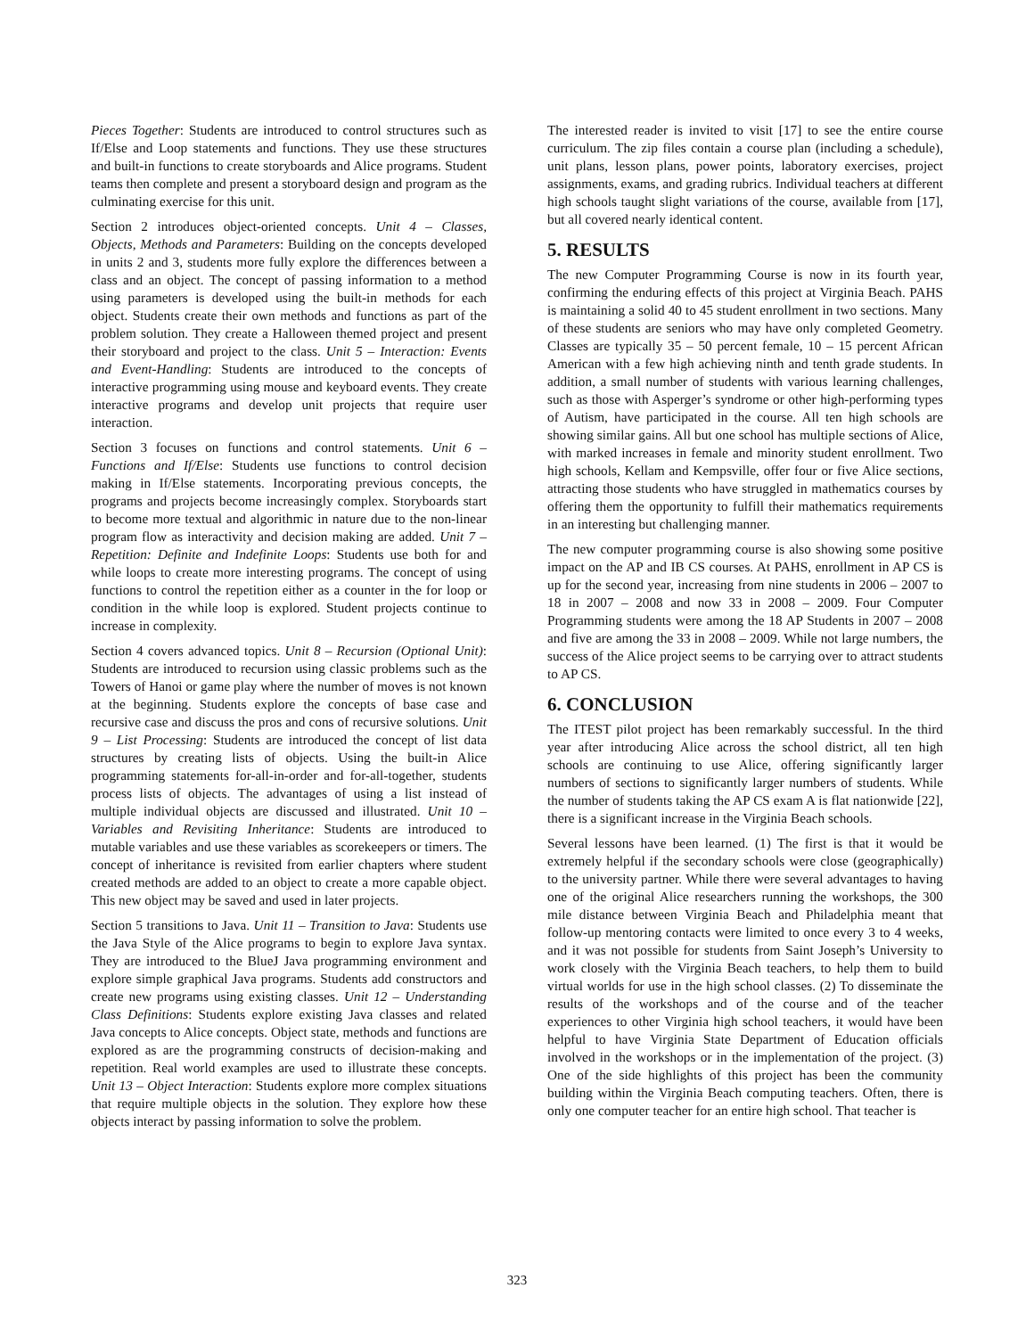Pieces Together: Students are introduced to control structures such as If/Else and Loop statements and functions. They use these structures and built-in functions to create storyboards and Alice programs. Student teams then complete and present a storyboard design and program as the culminating exercise for this unit.
Section 2 introduces object-oriented concepts. Unit 4 – Classes, Objects, Methods and Parameters: Building on the concepts developed in units 2 and 3, students more fully explore the differences between a class and an object. The concept of passing information to a method using parameters is developed using the built-in methods for each object. Students create their own methods and functions as part of the problem solution. They create a Halloween themed project and present their storyboard and project to the class. Unit 5 – Interaction: Events and Event-Handling: Students are introduced to the concepts of interactive programming using mouse and keyboard events. They create interactive programs and develop unit projects that require user interaction.
Section 3 focuses on functions and control statements. Unit 6 – Functions and If/Else: Students use functions to control decision making in If/Else statements. Incorporating previous concepts, the programs and projects become increasingly complex. Storyboards start to become more textual and algorithmic in nature due to the non-linear program flow as interactivity and decision making are added. Unit 7 – Repetition: Definite and Indefinite Loops: Students use both for and while loops to create more interesting programs. The concept of using functions to control the repetition either as a counter in the for loop or condition in the while loop is explored. Student projects continue to increase in complexity.
Section 4 covers advanced topics. Unit 8 – Recursion (Optional Unit): Students are introduced to recursion using classic problems such as the Towers of Hanoi or game play where the number of moves is not known at the beginning. Students explore the concepts of base case and recursive case and discuss the pros and cons of recursive solutions. Unit 9 – List Processing: Students are introduced the concept of list data structures by creating lists of objects. Using the built-in Alice programming statements for-all-in-order and for-all-together, students process lists of objects. The advantages of using a list instead of multiple individual objects are discussed and illustrated. Unit 10 – Variables and Revisiting Inheritance: Students are introduced to mutable variables and use these variables as scorekeepers or timers. The concept of inheritance is revisited from earlier chapters where student created methods are added to an object to create a more capable object. This new object may be saved and used in later projects.
Section 5 transitions to Java. Unit 11 – Transition to Java: Students use the Java Style of the Alice programs to begin to explore Java syntax. They are introduced to the BlueJ Java programming environment and explore simple graphical Java programs. Students add constructors and create new programs using existing classes. Unit 12 – Understanding Class Definitions: Students explore existing Java classes and related Java concepts to Alice concepts. Object state, methods and functions are explored as are the programming constructs of decision-making and repetition. Real world examples are used to illustrate these concepts. Unit 13 – Object Interaction: Students explore more complex situations that require multiple objects in the solution. They explore how these objects interact by passing information to solve the problem.
The interested reader is invited to visit [17] to see the entire course curriculum. The zip files contain a course plan (including a schedule), unit plans, lesson plans, power points, laboratory exercises, project assignments, exams, and grading rubrics. Individual teachers at different high schools taught slight variations of the course, available from [17], but all covered nearly identical content.
5. RESULTS
The new Computer Programming Course is now in its fourth year, confirming the enduring effects of this project at Virginia Beach. PAHS is maintaining a solid 40 to 45 student enrollment in two sections. Many of these students are seniors who may have only completed Geometry. Classes are typically 35 – 50 percent female, 10 – 15 percent African American with a few high achieving ninth and tenth grade students. In addition, a small number of students with various learning challenges, such as those with Asperger’s syndrome or other high-performing types of Autism, have participated in the course. All ten high schools are showing similar gains. All but one school has multiple sections of Alice, with marked increases in female and minority student enrollment. Two high schools, Kellam and Kempsville, offer four or five Alice sections, attracting those students who have struggled in mathematics courses by offering them the opportunity to fulfill their mathematics requirements in an interesting but challenging manner.
The new computer programming course is also showing some positive impact on the AP and IB CS courses. At PAHS, enrollment in AP CS is up for the second year, increasing from nine students in 2006 – 2007 to 18 in 2007 – 2008 and now 33 in 2008 – 2009. Four Computer Programming students were among the 18 AP Students in 2007 – 2008 and five are among the 33 in 2008 – 2009. While not large numbers, the success of the Alice project seems to be carrying over to attract students to AP CS.
6. CONCLUSION
The ITEST pilot project has been remarkably successful. In the third year after introducing Alice across the school district, all ten high schools are continuing to use Alice, offering significantly larger numbers of sections to significantly larger numbers of students. While the number of students taking the AP CS exam A is flat nationwide [22], there is a significant increase in the Virginia Beach schools.
Several lessons have been learned. (1) The first is that it would be extremely helpful if the secondary schools were close (geographically) to the university partner. While there were several advantages to having one of the original Alice researchers running the workshops, the 300 mile distance between Virginia Beach and Philadelphia meant that follow-up mentoring contacts were limited to once every 3 to 4 weeks, and it was not possible for students from Saint Joseph’s University to work closely with the Virginia Beach teachers, to help them to build virtual worlds for use in the high school classes. (2) To disseminate the results of the workshops and of the course and of the teacher experiences to other Virginia high school teachers, it would have been helpful to have Virginia State Department of Education officials involved in the workshops or in the implementation of the project. (3) One of the side highlights of this project has been the community building within the Virginia Beach computing teachers. Often, there is only one computer teacher for an entire high school. That teacher is
323